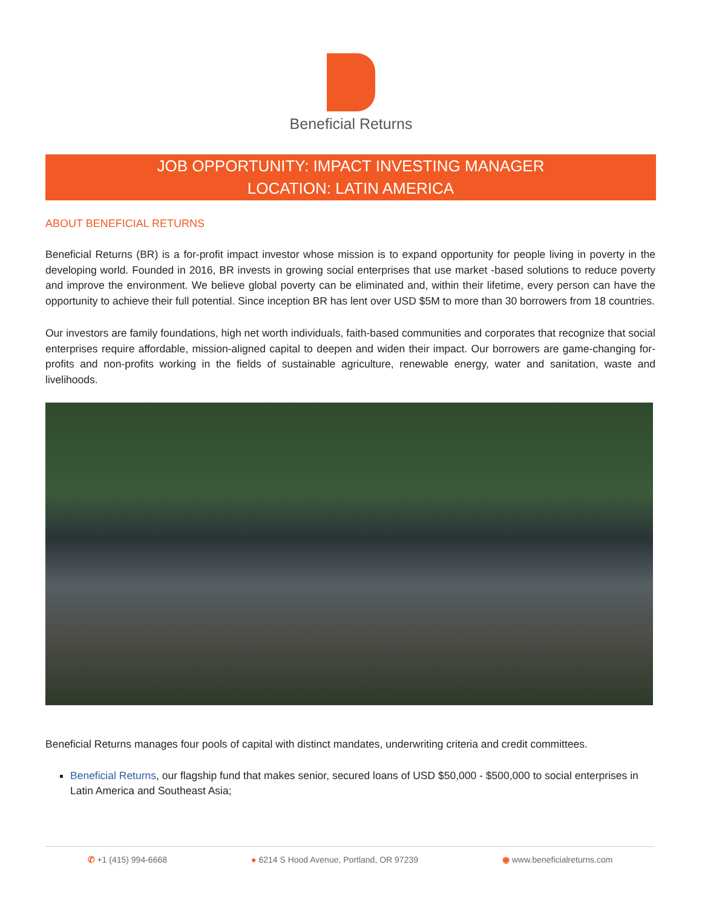Beneficial Returns
JOB OPPORTUNITY: IMPACT INVESTING MANAGER
LOCATION: LATIN AMERICA
ABOUT BENEFICIAL RETURNS
Beneficial Returns (BR) is a for-profit impact investor whose mission is to expand opportunity for people living in poverty in the developing world. Founded in 2016, BR invests in growing social enterprises that use market -based solutions to reduce poverty and improve the environment. We believe global poverty can be eliminated and, within their lifetime, every person can have the opportunity to achieve their full potential. Since inception BR has lent over USD $5M to more than 30 borrowers from 18 countries.
Our investors are family foundations, high net worth individuals, faith-based communities and corporates that recognize that social enterprises require affordable, mission-aligned capital to deepen and widen their impact. Our borrowers are game-changing for-profits and non-profits working in the fields of sustainable agriculture, renewable energy, water and sanitation, waste and livelihoods.
Beneficial Returns manages four pools of capital with distinct mandates, underwriting criteria and credit committees.
Beneficial Returns, our flagship fund that makes senior, secured loans of USD $50,000 - $500,000 to social enterprises in Latin America and Southeast Asia;
✆ +1 (415) 994-6668 ● 6214 S Hood Avenue, Portland, OR 97239 ◉ www.beneficialreturns.com